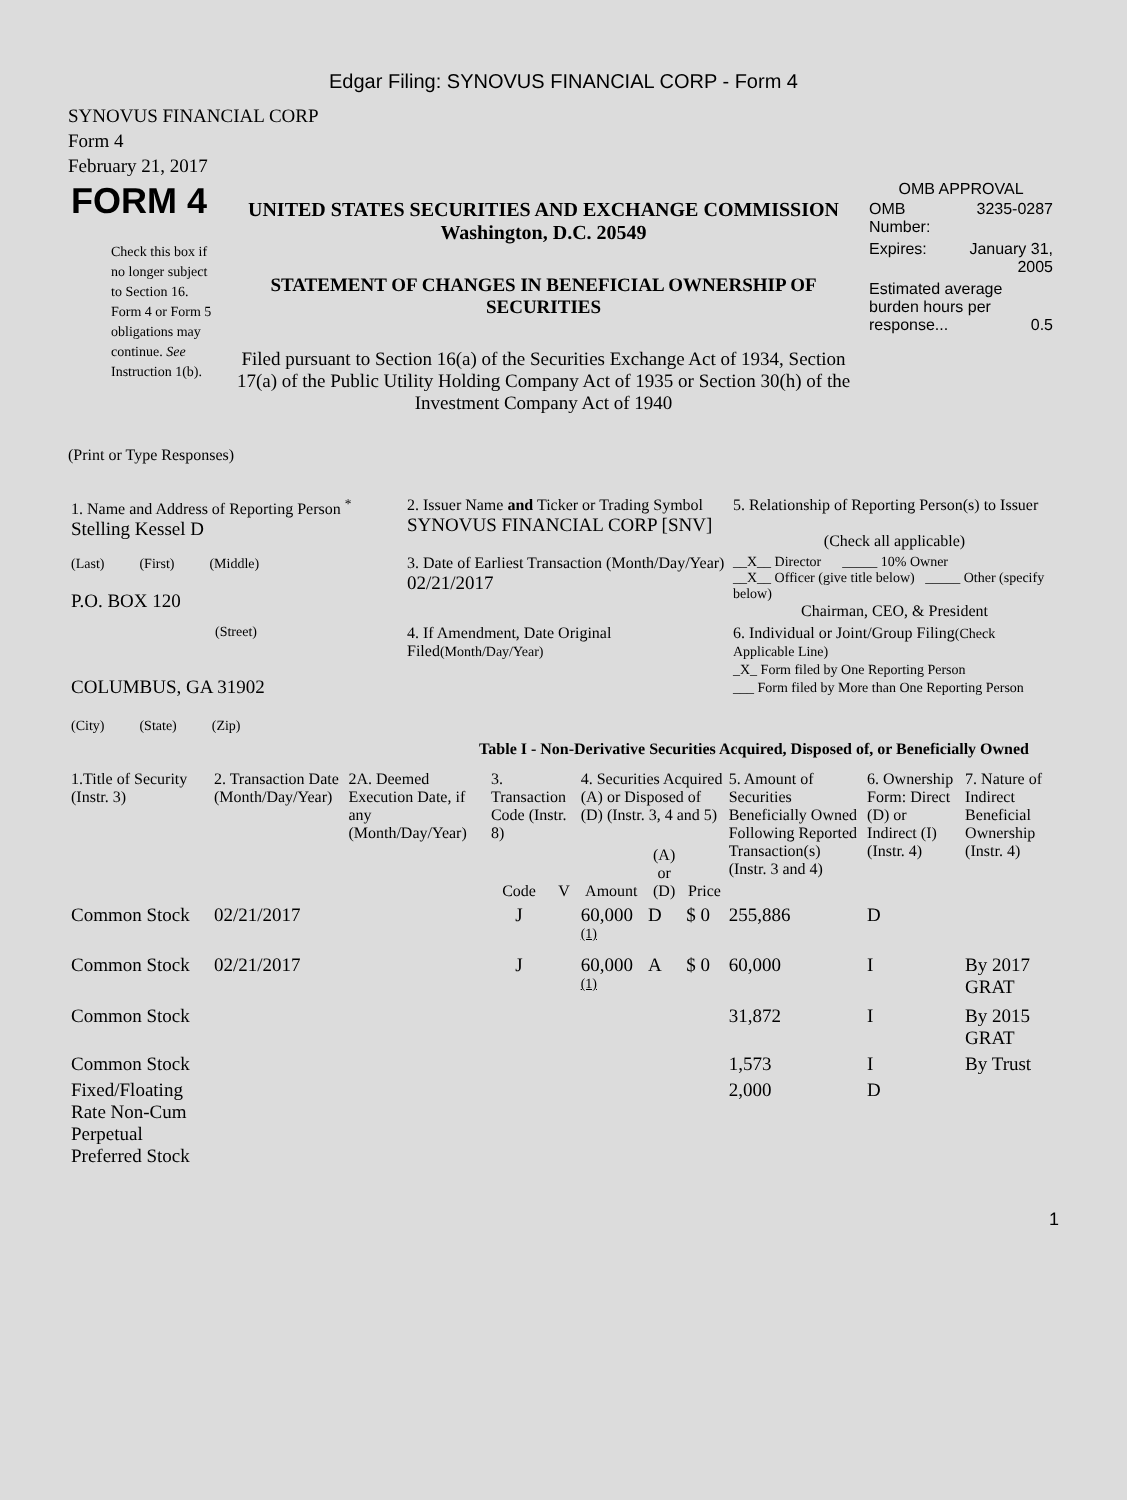Edgar Filing: SYNOVUS FINANCIAL CORP - Form 4
SYNOVUS FINANCIAL CORP
Form 4
February 21, 2017
| FORM 4 Check this box if no longer subject to Section 16. Form 4 or Form 5 obligations may continue. See Instruction 1(b). | UNITED STATES SECURITIES AND EXCHANGE COMMISSION Washington, D.C. 20549 STATEMENT OF CHANGES IN BENEFICIAL OWNERSHIP OF SECURITIES Filed pursuant to Section 16(a) of the Securities Exchange Act of 1934, Section 17(a) of the Public Utility Holding Company Act of 1935 or Section 30(h) of the Investment Company Act of 1940 | OMB APPROVAL / OMB Number: / 3235-0287 / / Expires: / January 31, 2005 / / Estimated average burden hours per response... 0.5 / / |
(Print or Type Responses)
| 1. Name and Address of Reporting Person <sup>*</sup> Stelling Kessel D | 2. Issuer Name and Ticker or Trading Symbol SYNOVUS FINANCIAL CORP [SNV] | 5. Relationship of Reporting Person(s) to Issuer (Check all applicable) |
| (Last) (First) (Middle) P.O. BOX 120 | 3. Date of Earliest Transaction (Month/Day/Year) 02/21/2017 | __X__ Director _____ 10% Owner __X__ Officer (give title below) _____ Other (specify below) Chairman, CEO, & President |
| (Street) COLUMBUS, GA 31902 (City) (State) (Zip) | 4. If Amendment, Date Original Filed (Month/Day/Year) | 6. Individual or Joint/Group Filing (Check Applicable Line) _X_ Form filed by One Reporting Person ___ Form filed by More than One Reporting Person |
Table I - Non-Derivative Securities Acquired, Disposed of, or Beneficially Owned
| 1.Title of Security (Instr. 3) | 2. Transaction Date (Month/Day/Year) | 2A. Deemed Execution Date, if any (Month/Day/Year) | 3. Transaction Code (Instr. 8) | | 4. Securities Acquired (A) or Disposed of (D) (Instr. 3, 4 and 5) | | | 5. Amount of Securities Beneficially Owned Following Reported Transaction(s) (Instr. 3 and 4) | 6. Ownership Form: Direct (D) or Indirect (I) (Instr. 4) | 7. Nature of Indirect Beneficial Ownership (Instr. 4) |
| --- | --- | --- | --- | --- | --- | --- | --- | --- | --- | --- |
| | | | Code | V | Amount | (A) or (D) | Price | | | |
| Common Stock | 02/21/2017 | | J | | 60,000 <sup>(1)</sup> | D | $ 0 | 255,886 | D | |
| Common Stock | 02/21/2017 | | J | | 60,000 <sup>(1)</sup> | A | $ 0 | 60,000 | I | By 2017 GRAT |
| Common Stock | | | | | | | | 31,872 | I | By 2015 GRAT |
| Common Stock | | | | | | | | 1,573 | I | By Trust |
| Fixed/Floating Rate Non-Cum Perpetual Preferred Stock | | | | | | | | 2,000 | D | |
1